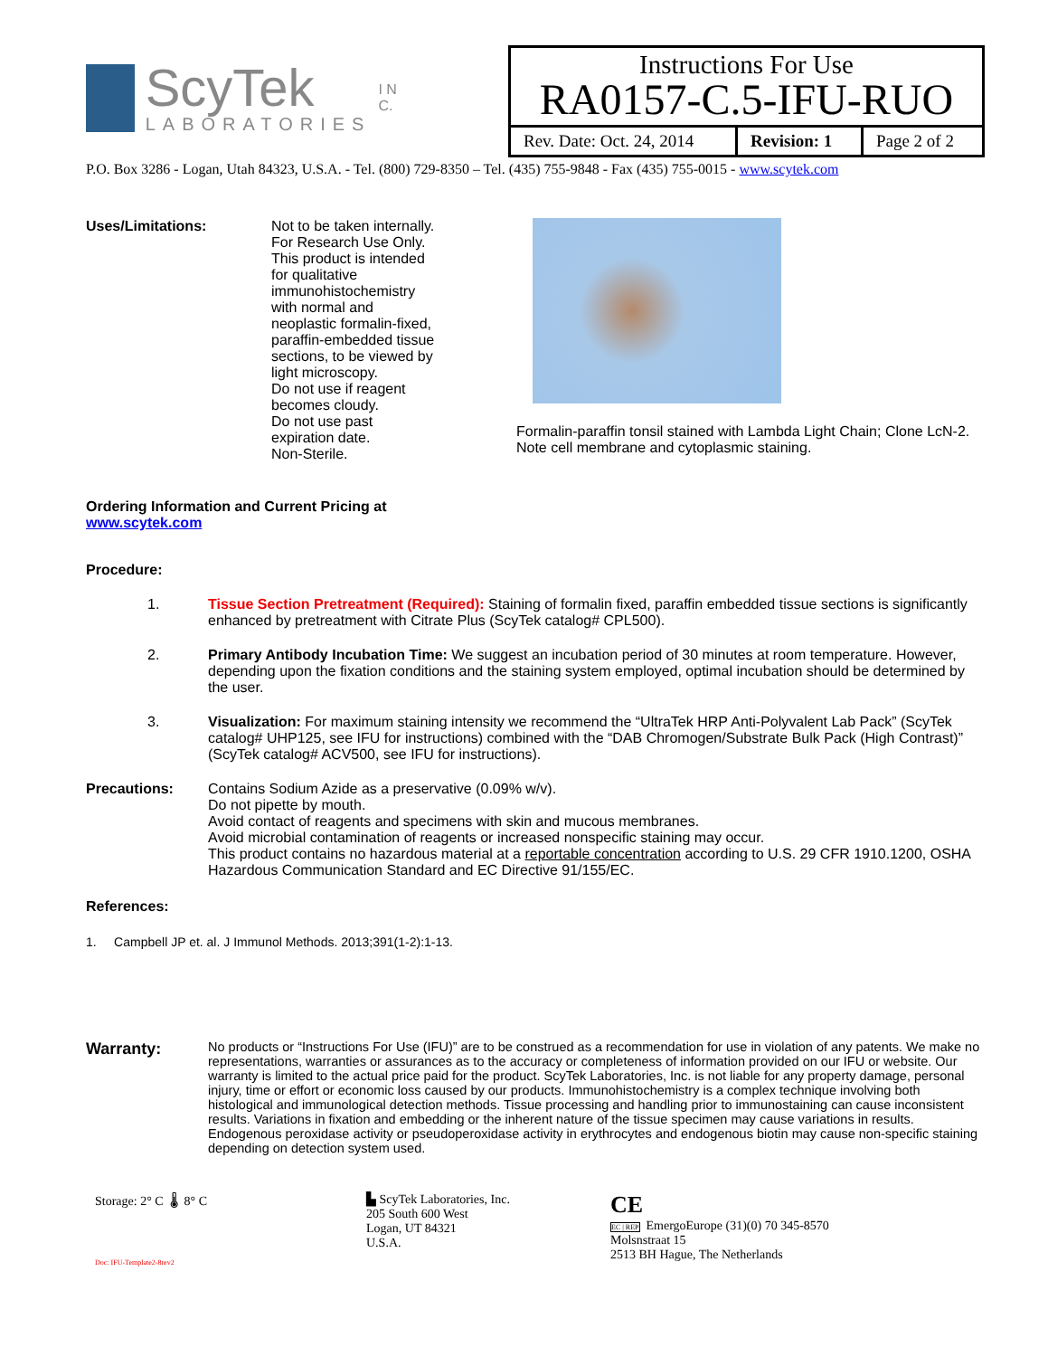ScyTek
LABORATORIES
I N C.
| Instructions For Use RA0157-C.5-IFU-RUO | | |
| Rev. Date: Oct. 24, 2014 | Revision: 1 | Page 2 of 2 |
P.O. Box 3286 - Logan, Utah 84323, U.S.A. - Tel. (800) 729-8350 – Tel. (435) 755-9848 - Fax (435) 755-0015 - www.scytek.com
Uses/Limitations: Not to be taken internally.
For Research Use Only.
This product is intended for qualitative immunohistochemistry with normal and neoplastic formalin-fixed, paraffin-embedded tissue sections, to be viewed by light microscopy.
Do not use if reagent becomes cloudy.
Do not use past expiration date.
Non-Sterile.
Ordering Information and Current Pricing at www.scytek.com
Formalin-paraffin tonsil stained with Lambda Light Chain; Clone LcN-2. Note cell membrane and cytoplasmic staining.
Procedure:
1. Tissue Section Pretreatment (Required): Staining of formalin fixed, paraffin embedded tissue sections is significantly enhanced by pretreatment with Citrate Plus (ScyTek catalog# CPL500).
2. Primary Antibody Incubation Time: We suggest an incubation period of 30 minutes at room temperature. However, depending upon the fixation conditions and the staining system employed, optimal incubation should be determined by the user.
3. Visualization: For maximum staining intensity we recommend the “UltraTek HRP Anti-Polyvalent Lab Pack” (ScyTek catalog# UHP125, see IFU for instructions) combined with the “DAB Chromogen/Substrate Bulk Pack (High Contrast)” (ScyTek catalog# ACV500, see IFU for instructions).
Precautions: Contains Sodium Azide as a preservative (0.09% w/v).
Do not pipette by mouth.
Avoid contact of reagents and specimens with skin and mucous membranes.
Avoid microbial contamination of reagents or increased nonspecific staining may occur.
This product contains no hazardous material at a reportable concentration according to U.S. 29 CFR 1910.1200, OSHA Hazardous Communication Standard and EC Directive 91/155/EC.
References:
1. Campbell JP et. al. J Immunol Methods. 2013;391(1-2):1-13.
Warranty:
No products or “Instructions For Use (IFU)” are to be construed as a recommendation for use in violation of any patents. We make no representations, warranties or assurances as to the accuracy or completeness of information provided on our IFU or website. Our warranty is limited to the actual price paid for the product. ScyTek Laboratories, Inc. is not liable for any property damage, personal injury, time or effort or economic loss caused by our products. Immunohistochemistry is a complex technique involving both histological and immunological detection methods. Tissue processing and handling prior to immunostaining can cause inconsistent results. Variations in fixation and embedding or the inherent nature of the tissue specimen may cause variations in results. Endogenous peroxidase activity or pseudoperoxidase activity in erythrocytes and endogenous biotin may cause non-specific staining depending on detection system used.
Storage: 2° C 🌡 8° C
Doc: IFU-Template2-8rev2
▙ ScyTek Laboratories, Inc.
205 South 600 West
Logan, UT 84321
U.S.A.
CE
EC | REP EmergoEurope (31)(0) 70 345-8570
Molsnstraat 15
2513 BH Hague, The Netherlands